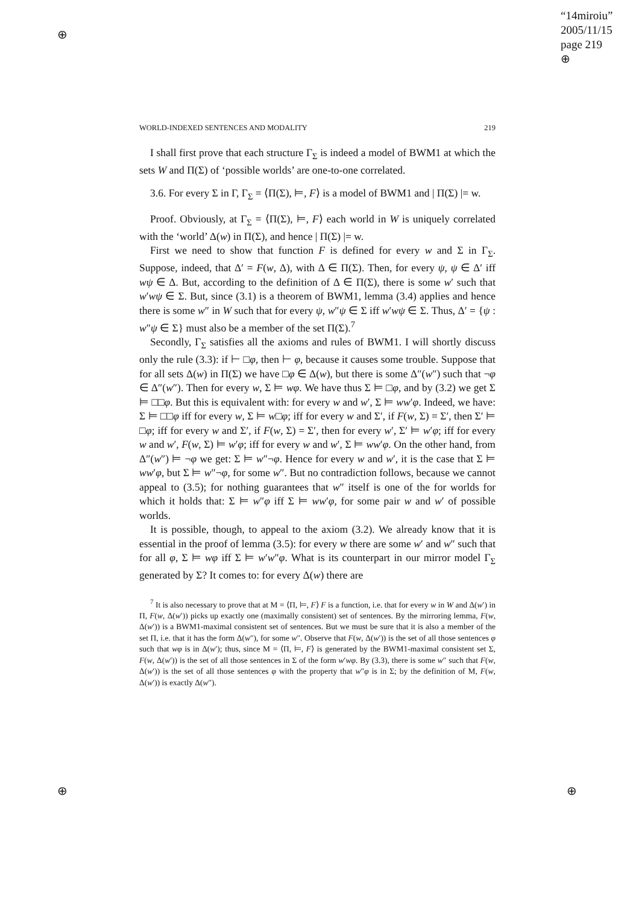⊕
⊕ ⊕
“14miroiu”
2005/11/15
page 219
⊕
WORLD-INDEXED SENTENCES AND MODALITY 219
I shall first prove that each structure Γ<sub>Σ</sub> is indeed a model of BWM1 at which the sets W and Π(Σ) of ‘possible worlds’ are one-to-one correlated.
3.6. For every Σ in Γ, Γ<sub>Σ</sub> = ⟨Π(Σ), ⊨, F⟩ is a model of BWM1 and | Π(Σ) |= w.
Proof. Obviously, at Γ<sub>Σ</sub> = ⟨Π(Σ), ⊨, F⟩ each world in W is uniquely correlated with the ‘world’ Δ(w) in Π(Σ), and hence | Π(Σ) |= w.
First we need to show that function F is defined for every w and Σ in Γ<sub>Σ</sub>. Suppose, indeed, that Δ′ = F(w, Δ), with Δ ∈ Π(Σ). Then, for every ψ, ψ ∈ Δ′ iff wψ ∈ Δ. But, according to the definition of Δ ∈ Π(Σ), there is some w′ such that w′wψ ∈ Σ. But, since (3.1) is a theorem of BWM1, lemma (3.4) applies and hence there is some w″ in W such that for every ψ, w″ψ ∈ Σ iff w′wψ ∈ Σ. Thus, Δ′ = {ψ : w″ψ ∈ Σ} must also be a member of the set Π(Σ).<sup>7</sup>
Secondly, Γ<sub>Σ</sub> satisfies all the axioms and rules of BWM1. I will shortly discuss only the rule (3.3): if ⊢ □φ, then ⊢ φ, because it causes some trouble. Suppose that for all sets Δ(w) in Π(Σ) we have □φ ∈ Δ(w), but there is some Δ″(w″) such that ¬φ ∈ Δ″(w″). Then for every w, Σ ⊨ wφ. We have thus Σ ⊨ □φ, and by (3.2) we get Σ ⊨ □□φ. But this is equivalent with: for every w and w′, Σ ⊨ ww′φ. Indeed, we have: Σ ⊨ □□φ iff for every w, Σ ⊨ w□φ; iff for every w and Σ′, if F(w, Σ) = Σ′, then Σ′ ⊨ □φ; iff for every w and Σ′, if F(w, Σ) = Σ′, then for every w′, Σ′ ⊨ w′φ; iff for every w and w′, F(w, Σ) ⊨ w′φ; iff for every w and w′, Σ ⊨ ww′φ. On the other hand, from Δ″(w″) ⊨ ¬φ we get: Σ ⊨ w″¬φ. Hence for every w and w′, it is the case that Σ ⊨ ww′φ, but Σ ⊨ w″¬φ, for some w″. But no contradiction follows, because we cannot appeal to (3.5); for nothing guarantees that w″ itself is one of the for worlds for which it holds that: Σ ⊨ w″φ iff Σ ⊨ ww′φ, for some pair w and w′ of possible worlds.
It is possible, though, to appeal to the axiom (3.2). We already know that it is essential in the proof of lemma (3.5): for every w there are some w′ and w″ such that for all φ, Σ ⊨ wφ iff Σ ⊨ w′w″φ. What is its counterpart in our mirror model Γ<sub>Σ</sub> generated by Σ? It comes to: for every Δ(w) there are
<sup>7</sup> It is also necessary to prove that at M = ⟨Π, ⊨, F⟩ F is a function, i.e. that for every w in W and Δ(w′) in Π, F(w, Δ(w′)) picks up exactly one (maximally consistent) set of sentences. By the mirroring lemma, F(w, Δ(w′)) is a BWM1-maximal consistent set of sentences. But we must be sure that it is also a member of the set Π, i.e. that it has the form Δ(w″), for some w″. Observe that F(w, Δ(w′)) is the set of all those sentences φ such that wφ is in Δ(w′); thus, since M = ⟨Π, ⊨, F⟩ is generated by the BWM1-maximal consistent set Σ, F(w, Δ(w′)) is the set of all those sentences in Σ of the form w′wφ. By (3.3), there is some w″ such that F(w, Δ(w′)) is the set of all those sentences φ with the property that w″φ is in Σ; by the definition of M, F(w, Δ(w′)) is exactly Δ(w″).